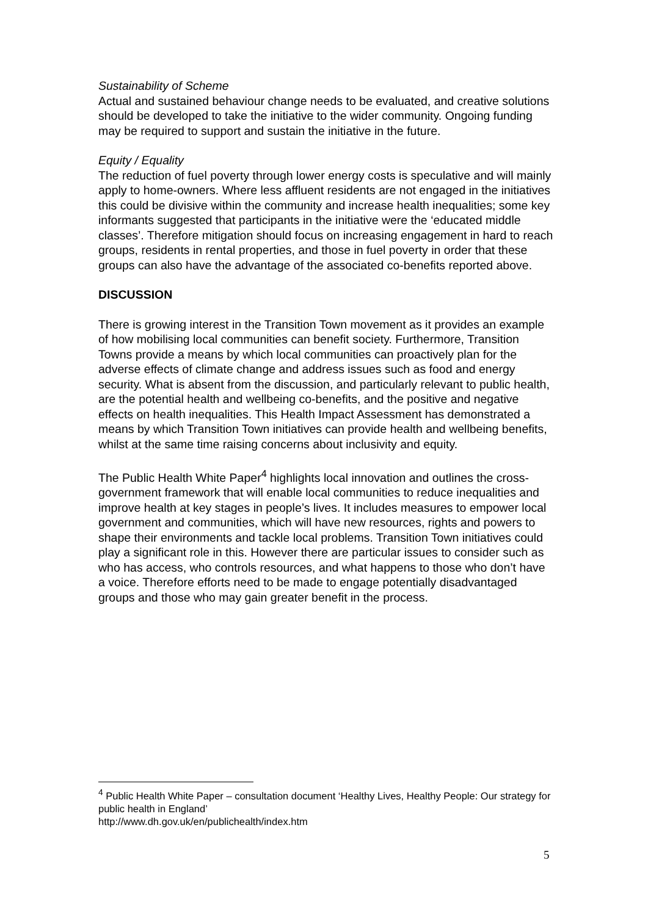Sustainability of Scheme
Actual and sustained behaviour change needs to be evaluated, and creative solutions should be developed to take the initiative to the wider community. Ongoing funding may be required to support and sustain the initiative in the future.
Equity / Equality
The reduction of fuel poverty through lower energy costs is speculative and will mainly apply to home-owners. Where less affluent residents are not engaged in the initiatives this could be divisive within the community and increase health inequalities; some key informants suggested that participants in the initiative were the ‘educated middle classes’. Therefore mitigation should focus on increasing engagement in hard to reach groups, residents in rental properties, and those in fuel poverty in order that these groups can also have the advantage of the associated co-benefits reported above.
DISCUSSION
There is growing interest in the Transition Town movement as it provides an example of how mobilising local communities can benefit society. Furthermore, Transition Towns provide a means by which local communities can proactively plan for the adverse effects of climate change and address issues such as food and energy security. What is absent from the discussion, and particularly relevant to public health, are the potential health and wellbeing co-benefits, and the positive and negative effects on health inequalities. This Health Impact Assessment has demonstrated a means by which Transition Town initiatives can provide health and wellbeing benefits, whilst at the same time raising concerns about inclusivity and equity.
The Public Health White Paper<sup>4</sup> highlights local innovation and outlines the cross-government framework that will enable local communities to reduce inequalities and improve health at key stages in people’s lives. It includes measures to empower local government and communities, which will have new resources, rights and powers to shape their environments and tackle local problems. Transition Town initiatives could play a significant role in this. However there are particular issues to consider such as who has access, who controls resources, and what happens to those who don’t have a voice. Therefore efforts need to be made to engage potentially disadvantaged groups and those who may gain greater benefit in the process.
<sup>4</sup> Public Health White Paper – consultation document ‘Healthy Lives, Healthy People: Our strategy for public health in England’
http://www.dh.gov.uk/en/publichealth/index.htm
5